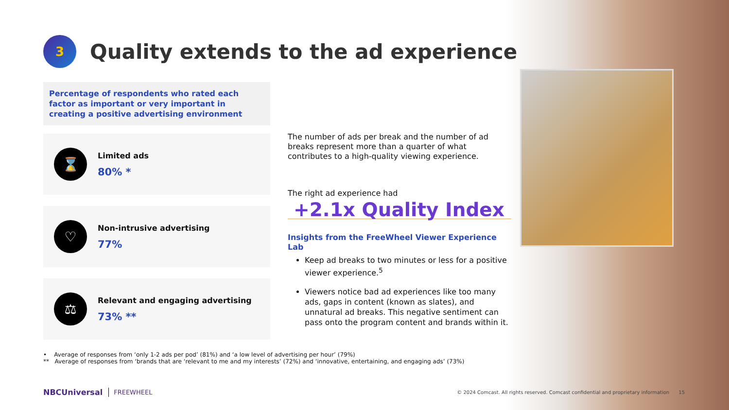3
Quality extends to the ad experience
Percentage of respondents who rated each factor as important or very important in creating a positive advertising environment
⌛
Limited ads
80% *
♡
Non-intrusive advertising
77%
⚖
Relevant and engaging advertising
73% **
The number of ads per break and the number of ad breaks represent more than a quarter of what contributes to a high-quality viewing experience.
The right ad experience had
+2.1x Quality Index
Insights from the FreeWheel Viewer Experience Lab
Keep ad breaks to two minutes or less for a positive viewer experience.<sup>5</sup>
Viewers notice bad ad experiences like too many ads, gaps in content (known as slates), and unnatural ad breaks. This negative sentiment can pass onto the program content and brands within it.
• Average of responses from ‘only 1-2 ads per pod’ (81%) and ‘a low level of advertising per hour’ (79%)
** Average of responses from ‘brands that are ‘relevant to me and my interests’ (72%) and ‘innovative, entertaining, and engaging ads’ (73%)
NBCUniversal FREEWHEEL © 2024 Comcast. All rights reserved. Comcast confidential and proprietary information 15